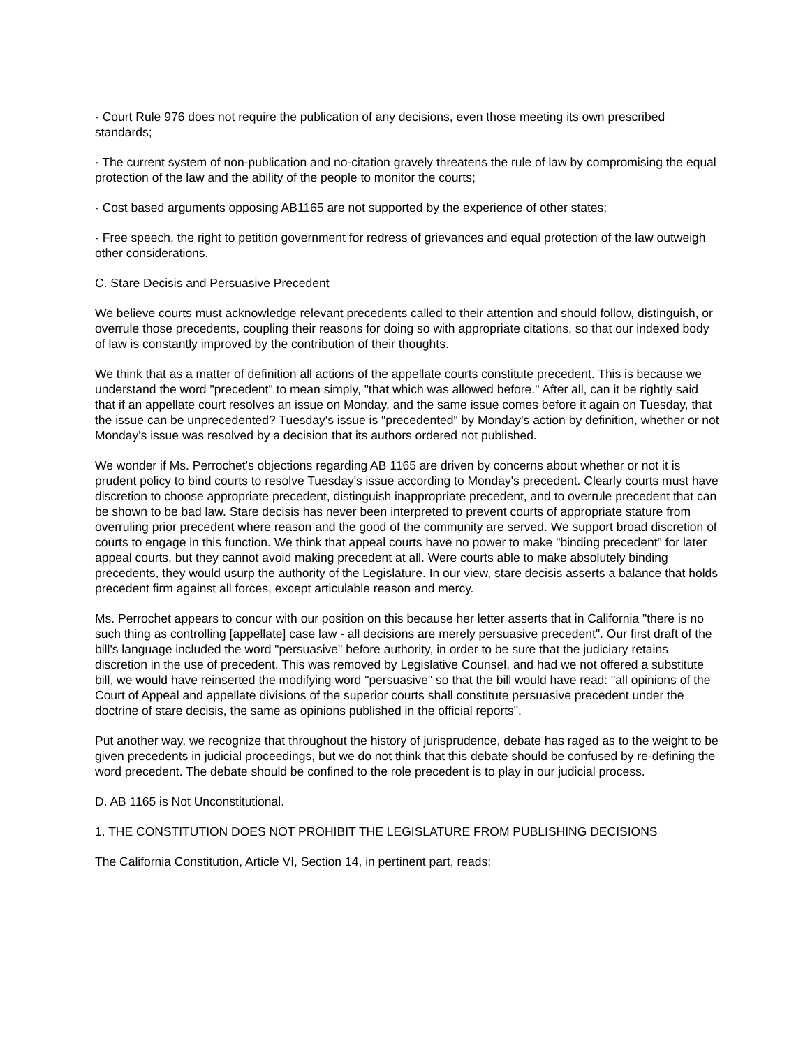· Court Rule 976 does not require the publication of any decisions, even those meeting its own prescribed standards;
· The current system of non-publication and no-citation gravely threatens the rule of law by compromising the equal protection of the law and the ability of the people to monitor the courts;
· Cost based arguments opposing AB1165 are not supported by the experience of other states;
· Free speech, the right to petition government for redress of grievances and equal protection of the law outweigh other considerations.
C. Stare Decisis and Persuasive Precedent
We believe courts must acknowledge relevant precedents called to their attention and should follow, distinguish, or overrule those precedents, coupling their reasons for doing so with appropriate citations, so that our indexed body of law is constantly improved by the contribution of their thoughts.
We think that as a matter of definition all actions of the appellate courts constitute precedent. This is because we understand the word "precedent" to mean simply, "that which was allowed before." After all, can it be rightly said that if an appellate court resolves an issue on Monday, and the same issue comes before it again on Tuesday, that the issue can be unprecedented? Tuesday's issue is "precedented" by Monday's action by definition, whether or not Monday's issue was resolved by a decision that its authors ordered not published.
We wonder if Ms. Perrochet's objections regarding AB 1165 are driven by concerns about whether or not it is prudent policy to bind courts to resolve Tuesday's issue according to Monday's precedent. Clearly courts must have discretion to choose appropriate precedent, distinguish inappropriate precedent, and to overrule precedent that can be shown to be bad law. Stare decisis has never been interpreted to prevent courts of appropriate stature from overruling prior precedent where reason and the good of the community are served. We support broad discretion of courts to engage in this function. We think that appeal courts have no power to make "binding precedent" for later appeal courts, but they cannot avoid making precedent at all. Were courts able to make absolutely binding precedents, they would usurp the authority of the Legislature. In our view, stare decisis asserts a balance that holds precedent firm against all forces, except articulable reason and mercy.
Ms. Perrochet appears to concur with our position on this because her letter asserts that in California "there is no such thing as controlling [appellate] case law - all decisions are merely persuasive precedent". Our first draft of the bill's language included the word "persuasive" before authority, in order to be sure that the judiciary retains discretion in the use of precedent. This was removed by Legislative Counsel, and had we not offered a substitute bill, we would have reinserted the modifying word "persuasive" so that the bill would have read: "all opinions of the Court of Appeal and appellate divisions of the superior courts shall constitute persuasive precedent under the doctrine of stare decisis, the same as opinions published in the official reports".
Put another way, we recognize that throughout the history of jurisprudence, debate has raged as to the weight to be given precedents in judicial proceedings, but we do not think that this debate should be confused by re-defining the word precedent. The debate should be confined to the role precedent is to play in our judicial process.
D. AB 1165 is Not Unconstitutional.
1. THE CONSTITUTION DOES NOT PROHIBIT THE LEGISLATURE FROM PUBLISHING DECISIONS
The California Constitution, Article VI, Section 14, in pertinent part, reads: